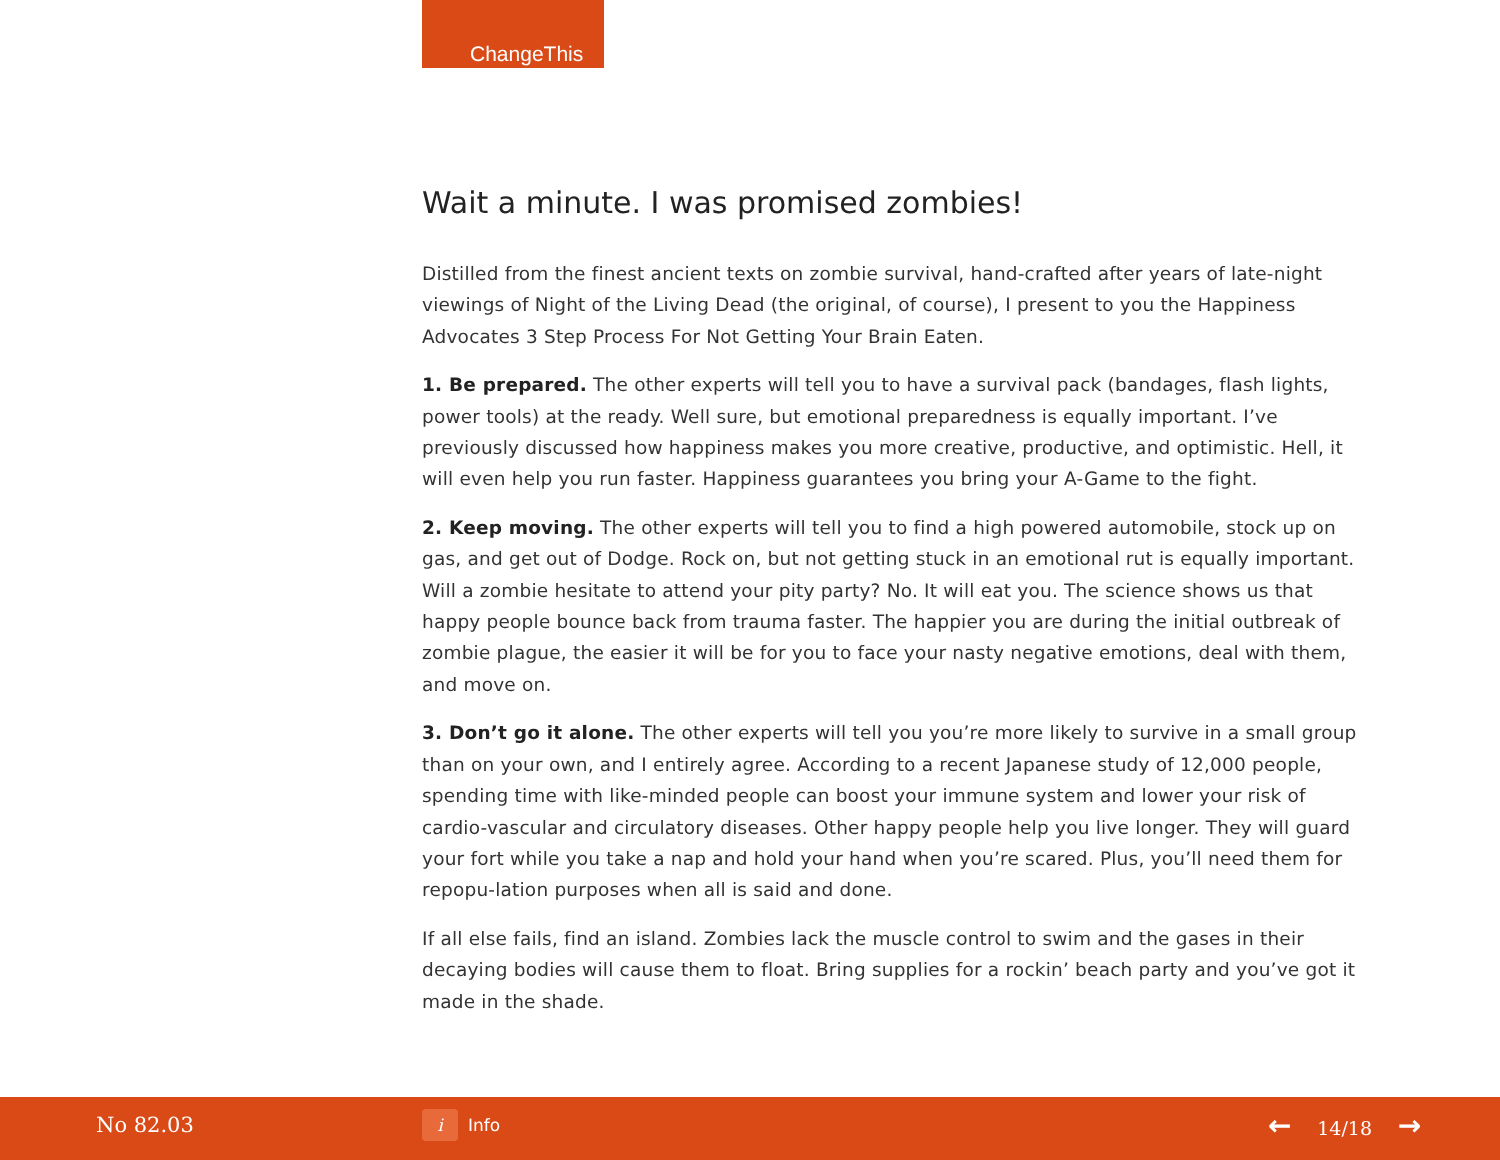ChangeThis
Wait a minute. I was promised zombies!
Distilled from the finest ancient texts on zombie survival, hand-crafted after years of late-night viewings of Night of the Living Dead (the original, of course), I present to you the Happiness Advocates 3 Step Process For Not Getting Your Brain Eaten.
1. Be prepared. The other experts will tell you to have a survival pack (bandages, flash lights, power tools) at the ready. Well sure, but emotional preparedness is equally important. I’ve previously discussed how happiness makes you more creative, productive, and optimistic. Hell, it will even help you run faster. Happiness guarantees you bring your A-Game to the fight.
2. Keep moving. The other experts will tell you to find a high powered automobile, stock up on gas, and get out of Dodge. Rock on, but not getting stuck in an emotional rut is equally important. Will a zombie hesitate to attend your pity party? No. It will eat you. The science shows us that happy people bounce back from trauma faster. The happier you are during the initial outbreak of zombie plague, the easier it will be for you to face your nasty negative emotions, deal with them, and move on.
3. Don’t go it alone. The other experts will tell you you’re more likely to survive in a small group than on your own, and I entirely agree. According to a recent Japanese study of 12,000 people, spending time with like-minded people can boost your immune system and lower your risk of cardio-vascular and circulatory diseases. Other happy people help you live longer. They will guard your fort while you take a nap and hold your hand when you’re scared. Plus, you’ll need them for repopu-lation purposes when all is said and done.
If all else fails, find an island. Zombies lack the muscle control to swim and the gases in their decaying bodies will cause them to float. Bring supplies for a rockin’ beach party and you’ve got it made in the shade.
No 82.03
i
Info
← 14/18 →